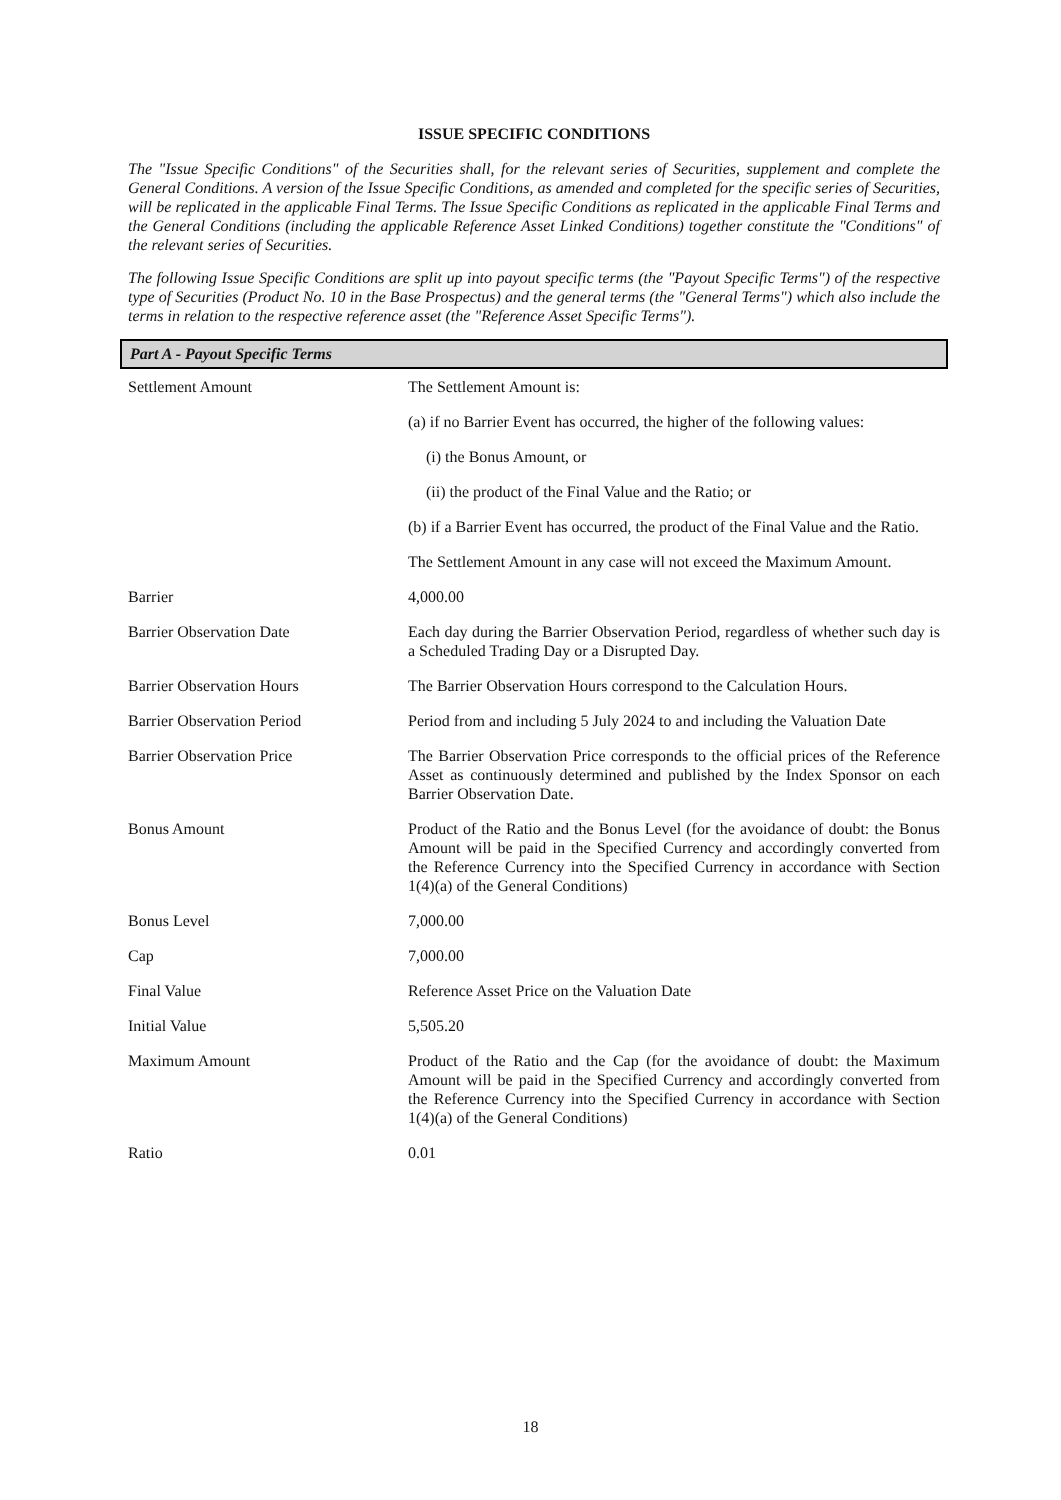ISSUE SPECIFIC CONDITIONS
The "Issue Specific Conditions" of the Securities shall, for the relevant series of Securities, supplement and complete the General Conditions. A version of the Issue Specific Conditions, as amended and completed for the specific series of Securities, will be replicated in the applicable Final Terms. The Issue Specific Conditions as replicated in the applicable Final Terms and the General Conditions (including the applicable Reference Asset Linked Conditions) together constitute the "Conditions" of the relevant series of Securities.
The following Issue Specific Conditions are split up into payout specific terms (the "Payout Specific Terms") of the respective type of Securities (Product No. 10 in the Base Prospectus) and the general terms (the "General Terms") which also include the terms in relation to the respective reference asset (the "Reference Asset Specific Terms").
Part A - Payout Specific Terms
| Settlement Amount | The Settlement Amount is: (a) if no Barrier Event has occurred, the higher of the following values: (i) the Bonus Amount, or (ii) the product of the Final Value and the Ratio; or (b) if a Barrier Event has occurred, the product of the Final Value and the Ratio. The Settlement Amount in any case will not exceed the Maximum Amount. |
| Barrier | 4,000.00 |
| Barrier Observation Date | Each day during the Barrier Observation Period, regardless of whether such day is a Scheduled Trading Day or a Disrupted Day. |
| Barrier Observation Hours | The Barrier Observation Hours correspond to the Calculation Hours. |
| Barrier Observation Period | Period from and including 5 July 2024 to and including the Valuation Date |
| Barrier Observation Price | The Barrier Observation Price corresponds to the official prices of the Reference Asset as continuously determined and published by the Index Sponsor on each Barrier Observation Date. |
| Bonus Amount | Product of the Ratio and the Bonus Level (for the avoidance of doubt: the Bonus Amount will be paid in the Specified Currency and accordingly converted from the Reference Currency into the Specified Currency in accordance with Section 1(4)(a) of the General Conditions) |
| Bonus Level | 7,000.00 |
| Cap | 7,000.00 |
| Final Value | Reference Asset Price on the Valuation Date |
| Initial Value | 5,505.20 |
| Maximum Amount | Product of the Ratio and the Cap (for the avoidance of doubt: the Maximum Amount will be paid in the Specified Currency and accordingly converted from the Reference Currency into the Specified Currency in accordance with Section 1(4)(a) of the General Conditions) |
| Ratio | 0.01 |
18